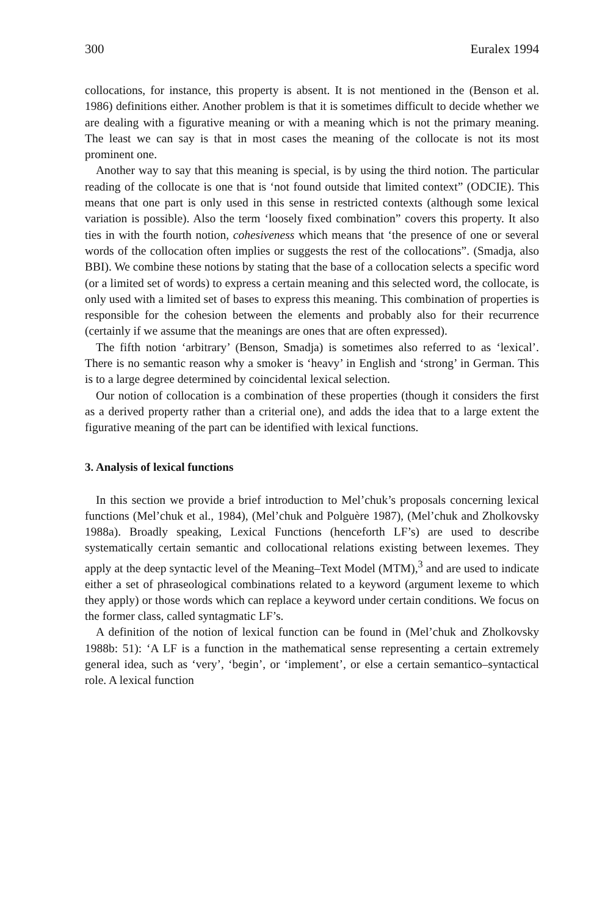300 Euralex 1994
collocations, for instance, this property is absent. It is not mentioned in the (Benson et al. 1986) definitions either. Another problem is that it is sometimes difficult to decide whether we are dealing with a figurative meaning or with a meaning which is not the primary meaning. The least we can say is that in most cases the meaning of the collocate is not its most prominent one.
Another way to say that this meaning is special, is by using the third notion. The particular reading of the collocate is one that is ‘not found outside that limited context” (ODCIE). This means that one part is only used in this sense in restricted contexts (although some lexical variation is possible). Also the term ‘loosely fixed combination” covers this property. It also ties in with the fourth notion, cohesiveness which means that ‘the presence of one or several words of the collocation often implies or suggests the rest of the collocations”. (Smadja, also BBI). We combine these notions by stating that the base of a collocation selects a specific word (or a limited set of words) to express a certain meaning and this selected word, the collocate, is only used with a limited set of bases to express this meaning. This combination of properties is responsible for the cohesion between the elements and probably also for their recurrence (certainly if we assume that the meanings are ones that are often expressed).
The fifth notion ‘arbitrary’ (Benson, Smadja) is sometimes also referred to as ‘lexical’. There is no semantic reason why a smoker is ‘heavy’ in English and ‘strong’ in German. This is to a large degree determined by coincidental lexical selection.
Our notion of collocation is a combination of these properties (though it considers the first as a derived property rather than a criterial one), and adds the idea that to a large extent the figurative meaning of the part can be identified with lexical functions.
3. Analysis of lexical functions
In this section we provide a brief introduction to Mel’chuk’s proposals concerning lexical functions (Mel’chuk et al., 1984), (Mel’chuk and Polguère 1987), (Mel’chuk and Zholkovsky 1988a). Broadly speaking, Lexical Functions (henceforth LF’s) are used to describe systematically certain semantic and collocational relations existing between lexemes. They apply at the deep syntactic level of the Meaning–Text Model (MTM),<sup>3</sup> and are used to indicate either a set of phraseological combinations related to a keyword (argument lexeme to which they apply) or those words which can replace a keyword under certain conditions. We focus on the former class, called syntagmatic LF’s.
A definition of the notion of lexical function can be found in (Mel’chuk and Zholkovsky 1988b: 51): ‘A LF is a function in the mathematical sense representing a certain extremely general idea, such as ‘very’, ‘begin’, or ‘implement’, or else a certain semantico–syntactical role. A lexical function